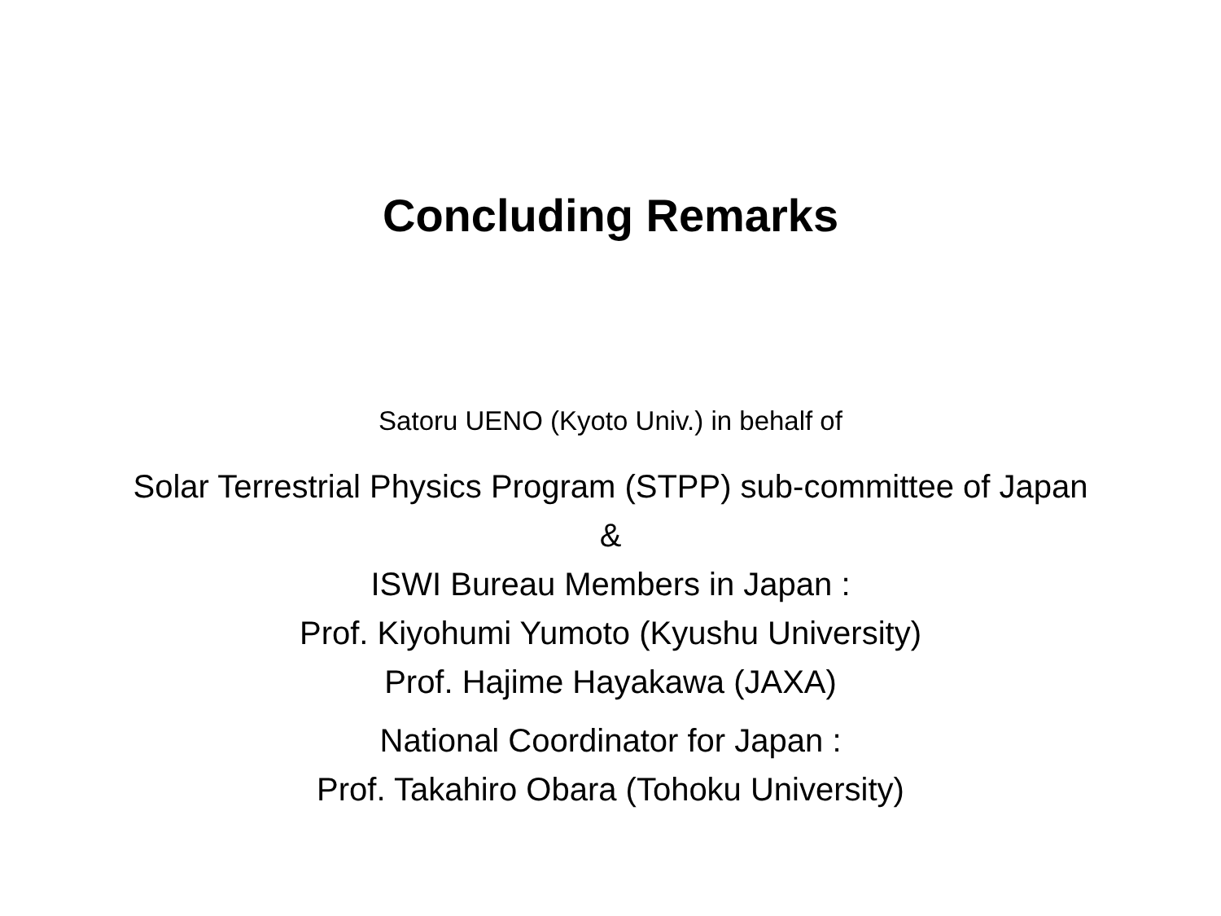Concluding Remarks
Satoru UENO (Kyoto Univ.) in behalf of
Solar Terrestrial Physics Program (STPP) sub-committee of Japan
&
ISWI Bureau Members in Japan :
Prof. Kiyohumi Yumoto (Kyushu University)
Prof. Hajime Hayakawa (JAXA)
National Coordinator for Japan :
Prof. Takahiro Obara (Tohoku University)